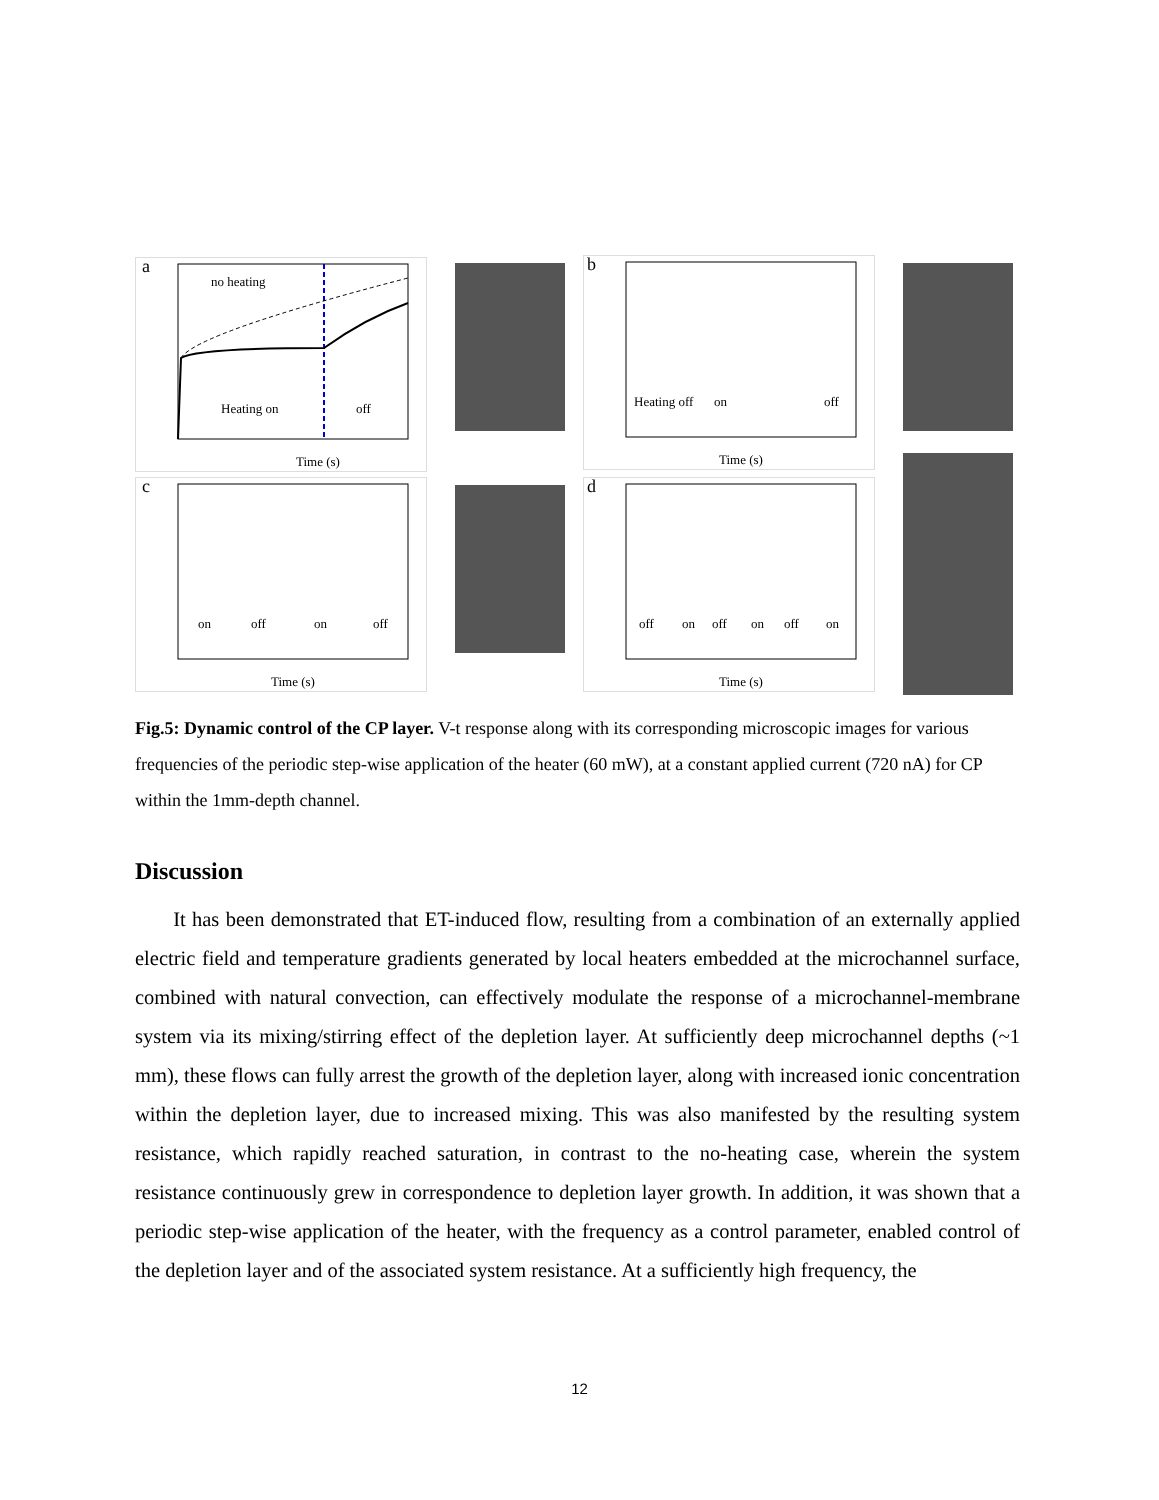a
no heating
Heating on
off
Time (s)
b
Heating off
on
off
Time (s)
c
on
off
on
off
Time (s)
d
off
on
off
on
off
on
Time (s)
Fig.5: Dynamic control of the CP layer. V-t response along with its corresponding microscopic images for various frequencies of the periodic step-wise application of the heater (60 mW), at a constant applied current (720 nA) for CP within the 1mm-depth channel.
Discussion
It has been demonstrated that ET-induced flow, resulting from a combination of an externally applied electric field and temperature gradients generated by local heaters embedded at the microchannel surface, combined with natural convection, can effectively modulate the response of a microchannel-membrane system via its mixing/stirring effect of the depletion layer. At sufficiently deep microchannel depths (~1 mm), these flows can fully arrest the growth of the depletion layer, along with increased ionic concentration within the depletion layer, due to increased mixing. This was also manifested by the resulting system resistance, which rapidly reached saturation, in contrast to the no-heating case, wherein the system resistance continuously grew in correspondence to depletion layer growth. In addition, it was shown that a periodic step-wise application of the heater, with the frequency as a control parameter, enabled control of the depletion layer and of the associated system resistance. At a sufficiently high frequency, the
12